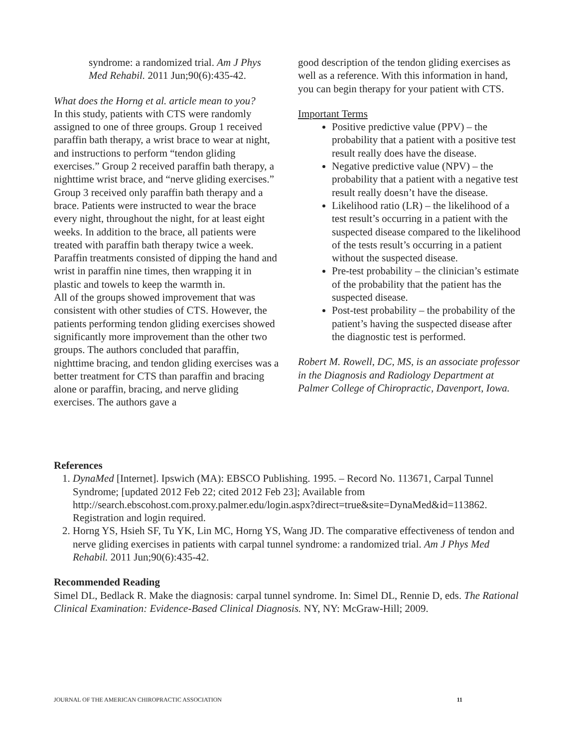syndrome: a randomized trial. Am J Phys Med Rehabil. 2011 Jun;90(6):435-42.
What does the Horng et al. article mean to you?
In this study, patients with CTS were randomly assigned to one of three groups. Group 1 received paraffin bath therapy, a wrist brace to wear at night, and instructions to perform “tendon gliding exercises.” Group 2 received paraffin bath therapy, a nighttime wrist brace, and “nerve gliding exercises.” Group 3 received only paraffin bath therapy and a brace. Patients were instructed to wear the brace every night, throughout the night, for at least eight weeks. In addition to the brace, all patients were treated with paraffin bath therapy twice a week. Paraffin treatments consisted of dipping the hand and wrist in paraffin nine times, then wrapping it in plastic and towels to keep the warmth in.
All of the groups showed improvement that was consistent with other studies of CTS. However, the patients performing tendon gliding exercises showed significantly more improvement than the other two groups. The authors concluded that paraffin, nighttime bracing, and tendon gliding exercises was a better treatment for CTS than paraffin and bracing alone or paraffin, bracing, and nerve gliding exercises. The authors gave a
good description of the tendon gliding exercises as well as a reference. With this information in hand, you can begin therapy for your patient with CTS.
Important Terms
Positive predictive value (PPV) – the probability that a patient with a positive test result really does have the disease.
Negative predictive value (NPV) – the probability that a patient with a negative test result really doesn’t have the disease.
Likelihood ratio (LR) – the likelihood of a test result’s occurring in a patient with the suspected disease compared to the likelihood of the tests result’s occurring in a patient without the suspected disease.
Pre-test probability – the clinician’s estimate of the probability that the patient has the suspected disease.
Post-test probability – the probability of the patient’s having the suspected disease after the diagnostic test is performed.
Robert M. Rowell, DC, MS, is an associate professor in the Diagnosis and Radiology Department at Palmer College of Chiropractic, Davenport, Iowa.
References
1. DynaMed [Internet]. Ipswich (MA): EBSCO Publishing. 1995. – Record No. 113671, Carpal Tunnel Syndrome; [updated 2012 Feb 22; cited 2012 Feb 23]; Available from http://search.ebscohost.com.proxy.palmer.edu/login.aspx?direct=true&site=DynaMed&id=113862. Registration and login required.
2. Horng YS, Hsieh SF, Tu YK, Lin MC, Horng YS, Wang JD. The comparative effectiveness of tendon and nerve gliding exercises in patients with carpal tunnel syndrome: a randomized trial. Am J Phys Med Rehabil. 2011 Jun;90(6):435-42.
Recommended Reading
Simel DL, Bedlack R. Make the diagnosis: carpal tunnel syndrome. In: Simel DL, Rennie D, eds. The Rational Clinical Examination: Evidence-Based Clinical Diagnosis. NY, NY: McGraw-Hill; 2009.
JOURNAL OF THE AMERICAN CHIROPRACTIC ASSOCIATION 11